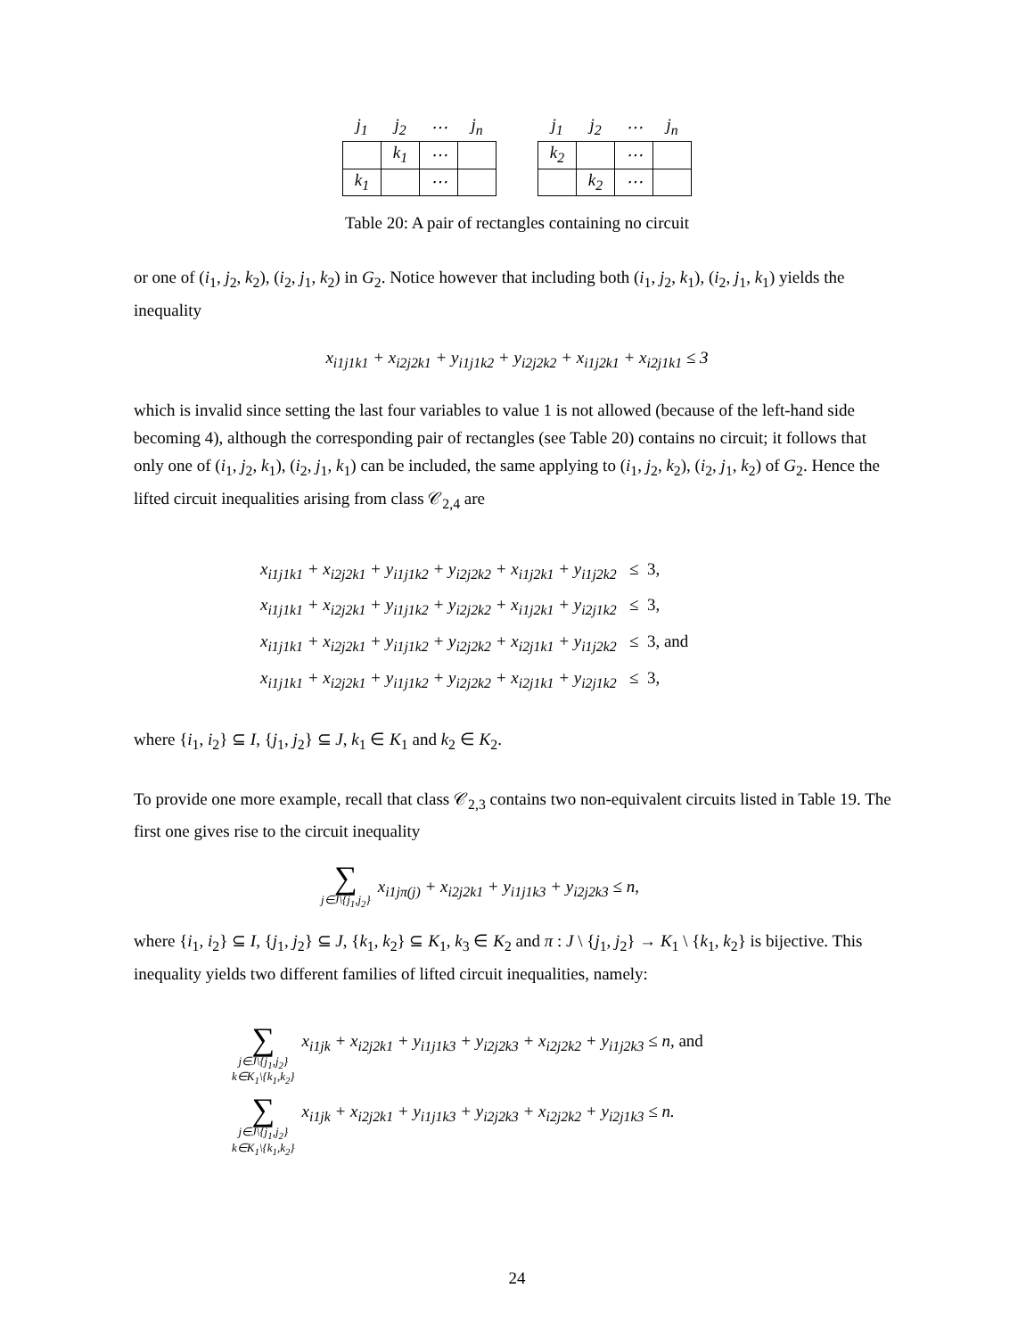| j<sub>1</sub> | j<sub>2</sub> | ⋯ | j<sub>n</sub> |
| --- | --- | --- | --- |
| | k<sub>1</sub> | ⋯ | |
| k<sub>1</sub> | | ⋯ | |
| j<sub>1</sub> | j<sub>2</sub> | ⋯ | j<sub>n</sub> |
| --- | --- | --- | --- |
| k<sub>2</sub> | | ⋯ | |
| | k<sub>2</sub> | ⋯ | |
Table 20: A pair of rectangles containing no circuit
or one of (i<sub>1</sub>, j<sub>2</sub>, k<sub>2</sub>), (i<sub>2</sub>, j<sub>1</sub>, k<sub>2</sub>) in G<sub>2</sub>. Notice however that including both (i<sub>1</sub>, j<sub>2</sub>, k<sub>1</sub>), (i<sub>2</sub>, j<sub>1</sub>, k<sub>1</sub>) yields the inequality
x<sub>i1j1k1</sub> + x<sub>i2j2k1</sub> + y<sub>i1j1k2</sub> + y<sub>i2j2k2</sub> + x<sub>i1j2k1</sub> + x<sub>i2j1k1</sub> ≤ 3
which is invalid since setting the last four variables to value 1 is not allowed (because of the left-hand side becoming 4), although the corresponding pair of rectangles (see Table 20) contains no circuit; it follows that only one of (i<sub>1</sub>, j<sub>2</sub>, k<sub>1</sub>), (i<sub>2</sub>, j<sub>1</sub>, k<sub>1</sub>) can be included, the same applying to (i<sub>1</sub>, j<sub>2</sub>, k<sub>2</sub>), (i<sub>2</sub>, j<sub>1</sub>, k<sub>2</sub>) of G<sub>2</sub>. Hence the lifted circuit inequalities arising from class 𝒞<sub>2,4</sub> are
x<sub>i1j1k1</sub> + x<sub>i2j2k1</sub> + y<sub>i1j1k2</sub> + y<sub>i2j2k2</sub> + x<sub>i1j2k1</sub> + y<sub>i1j2k2</sub> ≤ 3,
x<sub>i1j1k1</sub> + x<sub>i2j2k1</sub> + y<sub>i1j1k2</sub> + y<sub>i2j2k2</sub> + x<sub>i1j2k1</sub> + y<sub>i2j1k2</sub> ≤ 3,
x<sub>i1j1k1</sub> + x<sub>i2j2k1</sub> + y<sub>i1j1k2</sub> + y<sub>i2j2k2</sub> + x<sub>i2j1k1</sub> + y<sub>i1j2k2</sub> ≤ 3, and
x<sub>i1j1k1</sub> + x<sub>i2j2k1</sub> + y<sub>i1j1k2</sub> + y<sub>i2j2k2</sub> + x<sub>i2j1k1</sub> + y<sub>i2j1k2</sub> ≤ 3,
where {i<sub>1</sub>, i<sub>2</sub>} ⊆ I, {j<sub>1</sub>, j<sub>2</sub>} ⊆ J, k<sub>1</sub> ∈ K<sub>1</sub> and k<sub>2</sub> ∈ K<sub>2</sub>.
To provide one more example, recall that class 𝒞<sub>2,3</sub> contains two non-equivalent circuits listed in Table 19. The first one gives rise to the circuit inequality
∑
j∈J\{j<sub>1</sub>,j<sub>2</sub>}
x<sub>i1jπ(j)</sub> + x<sub>i2j2k1</sub> + y<sub>i1j1k3</sub> + y<sub>i2j2k3</sub> ≤ n,
where {i<sub>1</sub>, i<sub>2</sub>} ⊆ I, {j<sub>1</sub>, j<sub>2</sub>} ⊆ J, {k<sub>1</sub>, k<sub>2</sub>} ⊆ K<sub>1</sub>, k<sub>3</sub> ∈ K<sub>2</sub> and π : J \ {j<sub>1</sub>, j<sub>2</sub>} → K<sub>1</sub> \ {k<sub>1</sub>, k<sub>2</sub>} is bijective. This inequality yields two different families of lifted circuit inequalities, namely:
∑
j∈J\{j<sub>1</sub>,j<sub>2</sub>}
k∈K<sub>1</sub>\{k<sub>1</sub>,k<sub>2</sub>}
x<sub>i1jk</sub> + x<sub>i2j2k1</sub> + y<sub>i1j1k3</sub> + y<sub>i2j2k3</sub> + x<sub>i2j2k2</sub> + y<sub>i1j2k3</sub> ≤ n, and
∑
j∈J\{j<sub>1</sub>,j<sub>2</sub>}
k∈K<sub>1</sub>\{k<sub>1</sub>,k<sub>2</sub>}
x<sub>i1jk</sub> + x<sub>i2j2k1</sub> + y<sub>i1j1k3</sub> + y<sub>i2j2k3</sub> + x<sub>i2j2k2</sub> + y<sub>i2j1k3</sub> ≤ n.
24